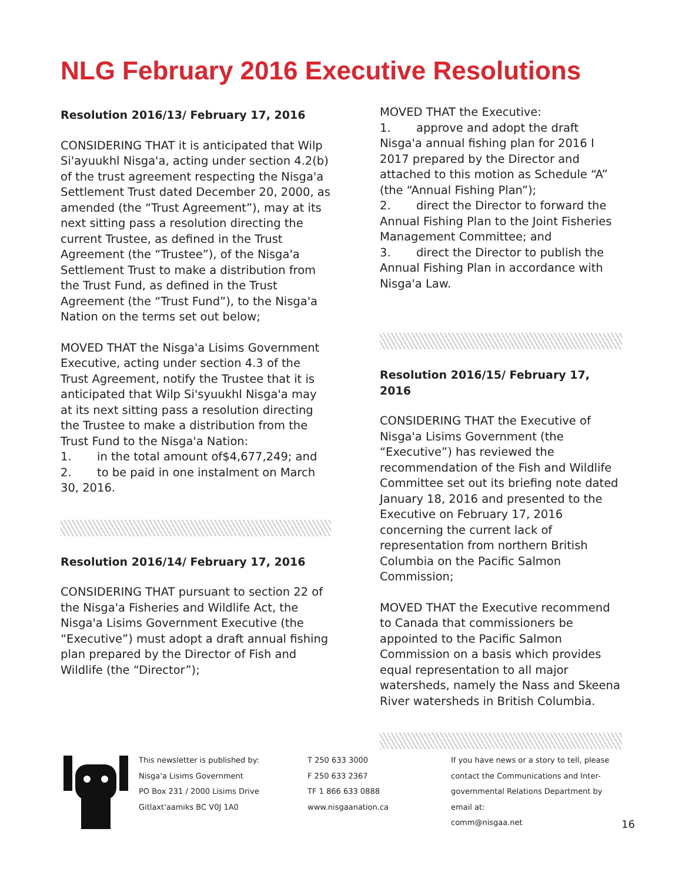NLG February 2016 Executive Resolutions
Resolution 2016/13/ February 17, 2016
CONSIDERING THAT it is anticipated that Wilp Si'ayuukhl Nisga'a, acting under section 4.2(b) of the trust agreement respecting the Nisga'a Settlement Trust dated December 20, 2000, as amended (the “Trust Agreement”), may at its next sitting pass a resolution directing the current Trustee, as defined in the Trust Agreement (the “Trustee”), of the Nisga'a Settlement Trust to make a distribution from the Trust Fund, as defined in the Trust Agreement (the “Trust Fund”), to the Nisga'a Nation on the terms set out below;
MOVED THAT the Nisga'a Lisims Government Executive, acting under section 4.3 of the Trust Agreement, notify the Trustee that it is anticipated that Wilp Si'syuukhl Nisga'a may at its next sitting pass a resolution directing the Trustee to make a distribution from the Trust Fund to the Nisga'a Nation:
1. in the total amount of$4,677,249; and
2. to be paid in one instalment on March 30, 2016.
Resolution 2016/14/ February 17, 2016
CONSIDERING THAT pursuant to section 22 of the Nisga'a Fisheries and Wildlife Act, the Nisga'a Lisims Government Executive (the “Executive”) must adopt a draft annual fishing plan prepared by the Director of Fish and Wildlife (the “Director”);
MOVED THAT the Executive:
1. approve and adopt the draft Nisga'a annual fishing plan for 2016 I 2017 prepared by the Director and attached to this motion as Schedule “A” (the “Annual Fishing Plan”);
2. direct the Director to forward the Annual Fishing Plan to the Joint Fisheries Management Committee; and
3. direct the Director to publish the Annual Fishing Plan in accordance with Nisga'a Law.
Resolution 2016/15/ February 17, 2016
CONSIDERING THAT the Executive of Nisga'a Lisims Government (the “Executive”) has reviewed the recommendation of the Fish and Wildlife Committee set out its briefing note dated January 18, 2016 and presented to the Executive on February 17, 2016 concerning the current lack of representation from northern British Columbia on the Pacific Salmon Commission;
MOVED THAT the Executive recommend to Canada that commissioners be appointed to the Pacific Salmon Commission on a basis which provides equal representation to all major watersheds, namely the Nass and Skeena River watersheds in British Columbia.
This newsletter is published by:
Nisga'a Lisims Government
PO Box 231 / 2000 Lisims Drive
Gitlaxt'aamiks BC V0J 1A0
T 250 633 3000
F 250 633 2367
TF 1 866 633 0888
www.nisgaanation.ca
If you have news or a story to tell, please contact the Communications and Inter-governmental Relations Department by email at:
comm@nisgaa.net
16